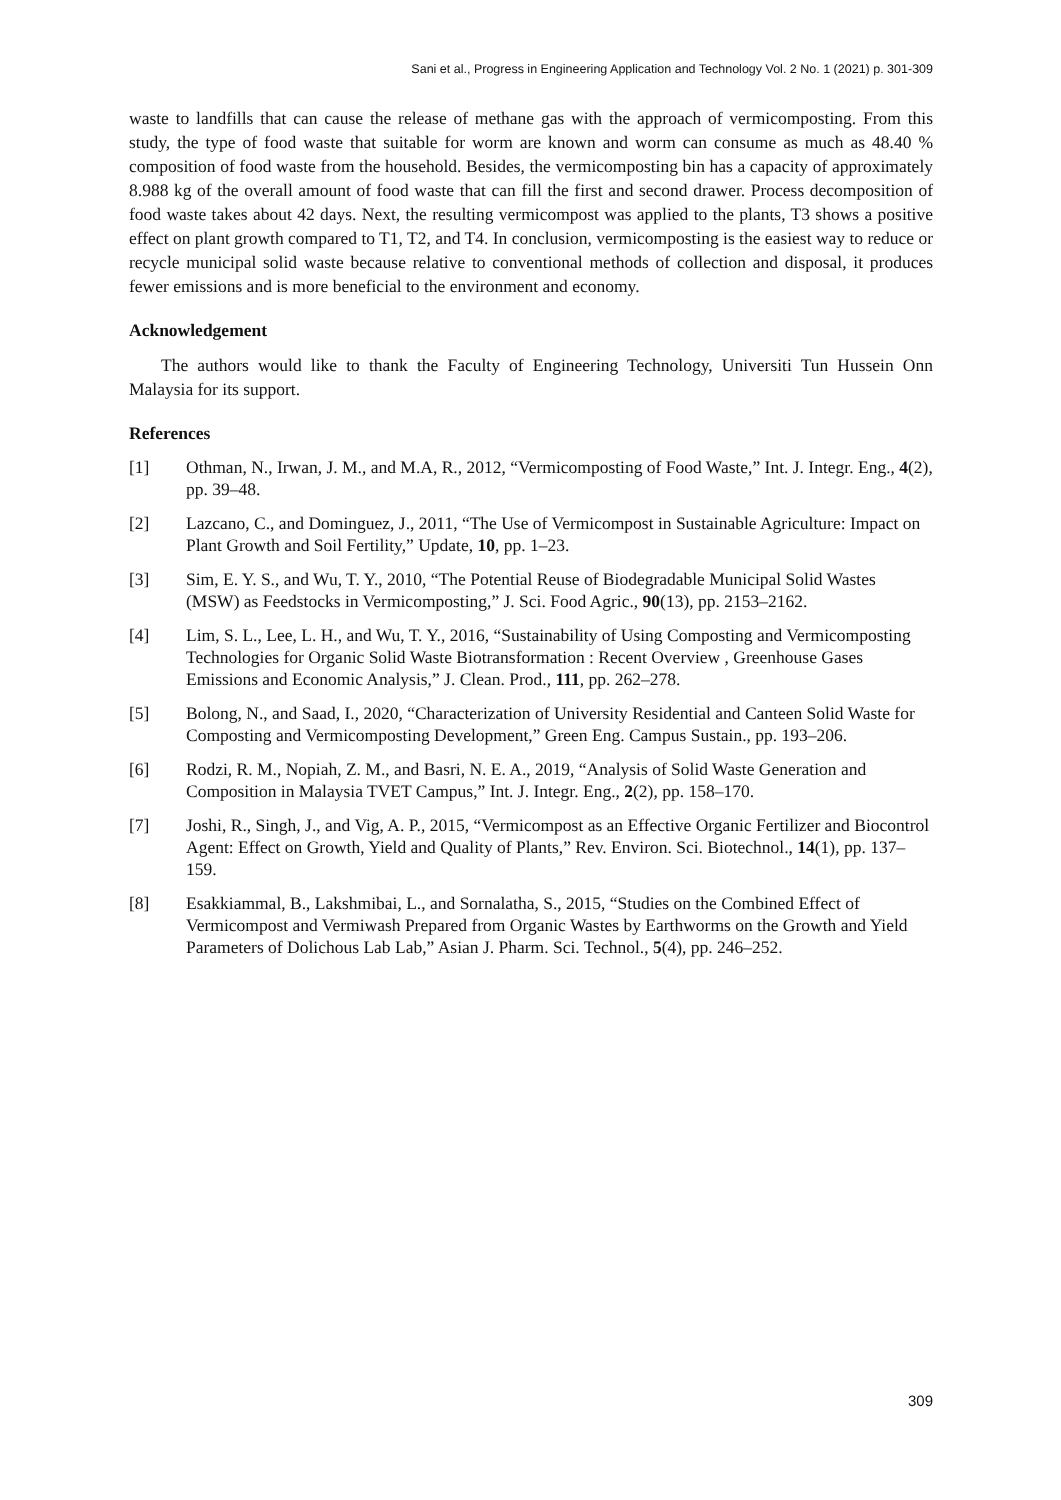Sani et al., Progress in Engineering Application and Technology Vol. 2 No. 1 (2021) p. 301-309
waste to landfills that can cause the release of methane gas with the approach of vermicomposting. From this study, the type of food waste that suitable for worm are known and worm can consume as much as 48.40 % composition of food waste from the household. Besides, the vermicomposting bin has a capacity of approximately 8.988 kg of the overall amount of food waste that can fill the first and second drawer. Process decomposition of food waste takes about 42 days. Next, the resulting vermicompost was applied to the plants, T3 shows a positive effect on plant growth compared to T1, T2, and T4. In conclusion, vermicomposting is the easiest way to reduce or recycle municipal solid waste because relative to conventional methods of collection and disposal, it produces fewer emissions and is more beneficial to the environment and economy.
Acknowledgement
The authors would like to thank the Faculty of Engineering Technology, Universiti Tun Hussein Onn Malaysia for its support.
References
[1] Othman, N., Irwan, J. M., and M.A, R., 2012, “Vermicomposting of Food Waste,” Int. J. Integr. Eng., 4(2), pp. 39–48.
[2] Lazcano, C., and Dominguez, J., 2011, “The Use of Vermicompost in Sustainable Agriculture: Impact on Plant Growth and Soil Fertility,” Update, 10, pp. 1–23.
[3] Sim, E. Y. S., and Wu, T. Y., 2010, “The Potential Reuse of Biodegradable Municipal Solid Wastes (MSW) as Feedstocks in Vermicomposting,” J. Sci. Food Agric., 90(13), pp. 2153–2162.
[4] Lim, S. L., Lee, L. H., and Wu, T. Y., 2016, “Sustainability of Using Composting and Vermicomposting Technologies for Organic Solid Waste Biotransformation : Recent Overview , Greenhouse Gases Emissions and Economic Analysis,” J. Clean. Prod., 111, pp. 262–278.
[5] Bolong, N., and Saad, I., 2020, “Characterization of University Residential and Canteen Solid Waste for Composting and Vermicomposting Development,” Green Eng. Campus Sustain., pp. 193–206.
[6] Rodzi, R. M., Nopiah, Z. M., and Basri, N. E. A., 2019, “Analysis of Solid Waste Generation and Composition in Malaysia TVET Campus,” Int. J. Integr. Eng., 2(2), pp. 158–170.
[7] Joshi, R., Singh, J., and Vig, A. P., 2015, “Vermicompost as an Effective Organic Fertilizer and Biocontrol Agent: Effect on Growth, Yield and Quality of Plants,” Rev. Environ. Sci. Biotechnol., 14(1), pp. 137–159.
[8] Esakkiammal, B., Lakshmibai, L., and Sornalatha, S., 2015, “Studies on the Combined Effect of Vermicompost and Vermiwash Prepared from Organic Wastes by Earthworms on the Growth and Yield Parameters of Dolichous Lab Lab,” Asian J. Pharm. Sci. Technol., 5(4), pp. 246–252.
309